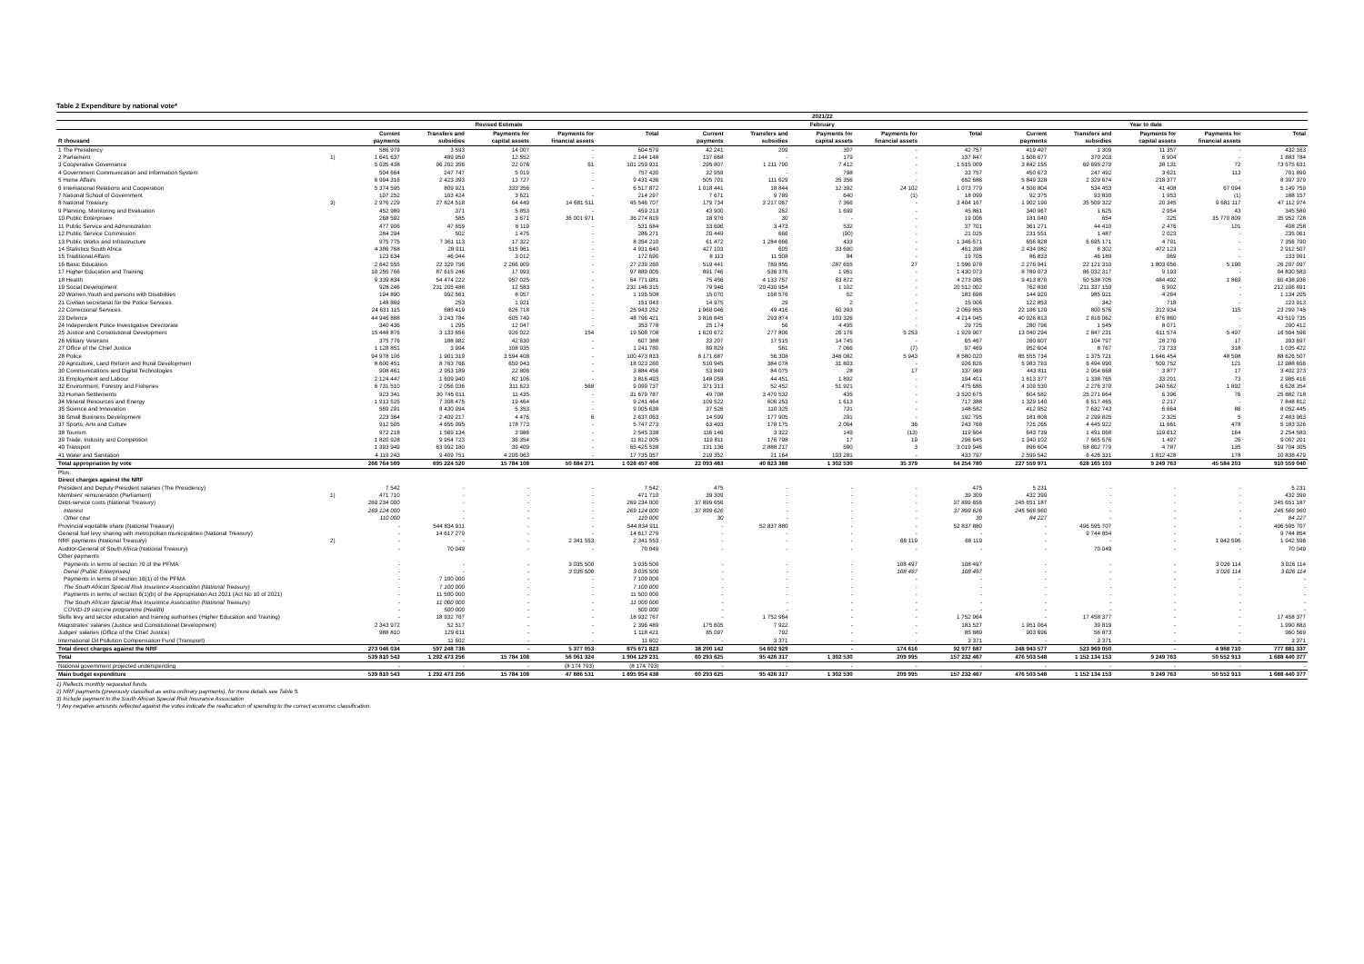Table 2 Expenditure by national vote*
| | | 2021/22 | | | | | | | | | | | | | | |
| --- | --- | --- | --- | --- | --- | --- | --- | --- | --- | --- | --- | --- | --- | --- | --- | --- |
| | | Revised Estimate | | | | | February | | | | | Year to date | | | | |
| | | Current | Transfers and | Payments for | Payments for | Total | Current | Transfers and | Payments for | Payments for | Total | Current | Transfers and | Payments for | Payments for | Total |
| R thousand | | payments | subsidies | capital assets | financial assets | | payments | subsidies | capital assets | financial assets | | payments | subsidies | capital assets | financial assets | |
| 1 The Presidency | | 586 979 | 3 593 | 14 007 | - | 604 579 | 42 241 | 209 | 307 | - | 42 757 | 419 497 | 1 309 | 11 357 | - | 432 163 |
| 2 Parliament | 1) | 1 641 637 | 489 959 | 12 552 | - | 2 144 148 | 137 668 | - | 179 | - | 137 847 | 1 506 677 | 370 203 | 6 904 | - | 1 883 784 |
| 3 Cooperative Governance | | 5 035 438 | 96 202 356 | 22 076 | 61 | 101 259 931 | 295 807 | 1 211 790 | 7 412 | - | 1 515 009 | 3 842 155 | 69 695 273 | 38 131 | 72 | 73 575 631 |
| 4 Government Communication and Information System | | 504 664 | 247 747 | 5 019 | - | 757 430 | 32 959 | - | 798 | - | 33 757 | 450 673 | 247 492 | 3 621 | 113 | 701 899 |
| 5 Home Affairs | | 6 994 316 | 2 423 393 | 13 727 | - | 9 431 436 | 505 701 | 111 629 | 35 356 | - | 652 686 | 5 849 328 | 2 329 674 | 218 377 | - | 8 397 379 |
| 6 International Relations and Cooperation | | 5 374 595 | 809 921 | 333 356 | - | 6 517 872 | 1 018 441 | 18 844 | 12 392 | 24 102 | 1 073 779 | 4 506 804 | 534 453 | 41 408 | 67 094 | 5 149 759 |
| 7 National School of Government | | 107 252 | 103 424 | 3 621 | - | 214 297 | 7 671 | 9 789 | 640 | (1) | 18 099 | 92 375 | 93 830 | 1 953 | (1) | 188 157 |
| 8 National Treasury | 3) | 2 976 229 | 27 824 518 | 64 449 | 14 681 511 | 45 546 707 | 179 734 | 3 217 067 | 7 366 | - | 3 404 167 | 1 902 190 | 35 509 322 | 20 345 | 9 681 117 | 47 112 974 |
| 9 Planning, Monitoring and Evaluation | | 452 989 | 371 | 5 853 | - | 459 213 | 43 900 | 262 | 1 699 | - | 45 861 | 340 967 | 1 625 | 2 954 | 43 | 345 589 |
| 10 Public Enterprises | | 268 592 | 585 | 3 671 | 36 001 971 | 36 274 819 | 18 976 | 30 | - | - | 19 006 | 181 040 | 654 | 225 | 35 770 809 | 35 952 728 |
| 11 Public Service and Administration | | 477 906 | 47 659 | 6 119 | - | 531 684 | 33 696 | 3 473 | 532 | - | 37 701 | 361 271 | 44 410 | 2 476 | 101 | 408 258 |
| 12 Public Service Commission | | 284 294 | 502 | 1 475 | - | 286 271 | 20 449 | 666 | (90) | - | 21 025 | 231 551 | 1 487 | 2 023 | - | 235 061 |
| 13 Public Works and Infrastructure | | 975 775 | 7 361 113 | 17 322 | - | 8 354 210 | 61 472 | 1 284 666 | 433 | - | 1 346 571 | 656 828 | 6 695 171 | 4 791 | - | 7 356 790 |
| 14 Statistics South Africa | | 4 386 768 | 28 911 | 515 961 | - | 4 931 640 | 427 103 | 605 | 33 690 | - | 461 398 | 2 434 082 | 6 302 | 472 123 | - | 2 912 507 |
| 15 Traditional Affairs | | 123 634 | 46 044 | 3 012 | - | 172 690 | 8 113 | 11 508 | 84 | - | 19 705 | 86 833 | 46 189 | 969 | - | 133 991 |
| 16 Basic Education | | 2 642 555 | 22 329 796 | 2 266 909 | - | 27 239 260 | 519 441 | 789 855 | 287 655 | 27 | 1 596 978 | 2 276 941 | 22 121 310 | 1 803 656 | 5 190 | 26 207 097 |
| 17 Higher Education and Training | | 10 255 766 | 87 615 246 | 17 993 | - | 97 889 005 | 891 746 | 536 376 | 1 951 | - | 1 430 073 | 8 789 073 | 86 032 317 | 9 193 | - | 94 830 583 |
| 18 Health | | 9 339 834 | 54 474 222 | 957 025 | - | 64 771 081 | 75 456 | 4 133 757 | 63 872 | - | 4 273 085 | 9 413 870 | 50 538 705 | 484 492 | 1 869 | 60 438 936 |
| 19 Social Development | | 928 246 | 231 205 486 | 12 583 | - | 232 146 315 | 79 946 | 20 430 954 | 1 102 | - | 20 512 002 | 762 830 | 211 337 159 | 6 902 | - | 212 106 891 |
| 20 Women,Youth and persons with Disabilities | | 194 890 | 992 561 | 8 057 | - | 1 195 508 | 15 070 | 168 576 | 52 | - | 183 698 | 144 920 | 985 021 | 4 264 | - | 1 134 205 |
| 21 Civilian secretariat for the Police Services | | 148 869 | 253 | 1 921 | - | 151 043 | 14 975 | 29 | 2 | - | 15 006 | 122 853 | 342 | 718 | - | 123 913 |
| 22 Correctional Services | | 24 631 115 | 685 419 | 626 718 | - | 25 943 252 | 1 960 046 | 49 416 | 60 393 | - | 2 069 855 | 22 186 120 | 800 576 | 312 934 | 115 | 23 299 745 |
| 23 Defence | | 44 946 888 | 3 243 784 | 605 749 | - | 48 796 421 | 3 816 845 | 293 874 | 103 326 | - | 4 214 045 | 40 026 813 | 2 816 062 | 676 860 | - | 43 519 735 |
| 24 Independent Police Investigative Directorate | | 340 436 | 1 295 | 12 047 | - | 353 778 | 25 174 | 56 | 4 495 | - | 29 725 | 280 796 | 1 545 | 8 071 | - | 290 412 |
| 25 Justice and Constitutional Development | | 15 448 876 | 3 133 656 | 926 022 | 154 | 19 508 708 | 1 620 672 | 277 806 | 26 176 | 5 253 | 1 929 907 | 13 040 294 | 2 847 231 | 611 574 | 5 497 | 16 504 596 |
| 26 Military Veterans | | 375 776 | 188 982 | 42 630 | - | 607 388 | 33 207 | 17 515 | 14 745 | - | 65 467 | 260 607 | 104 797 | 28 276 | 17 | 393 697 |
| 27 Office of the Chief Justice | | 1 128 851 | 3 994 | 108 935 | - | 1 241 780 | 89 829 | 581 | 7 066 | (7) | 97 469 | 952 604 | 8 767 | 73 733 | 318 | 1 035 422 |
| 28 Police | | 94 978 106 | 1 901 319 | 3 594 408 | - | 100 473 833 | 8 171 687 | 56 308 | 346 082 | 5 943 | 8 580 020 | 85 555 734 | 1 375 721 | 1 646 454 | 48 598 | 88 626 507 |
| 29 Agriculture, Land Reform and Rural Development | | 8 600 451 | 8 763 766 | 659 043 | - | 18 023 260 | 510 945 | 384 078 | 31 803 | - | 926 826 | 5 983 793 | 6 494 990 | 509 752 | 121 | 12 988 656 |
| 30 Communications and Digital Technologies | | 908 461 | 2 953 189 | 22 806 | - | 3 884 456 | 53 849 | 84 075 | 28 | 17 | 137 969 | 443 811 | 2 954 668 | 3 877 | 17 | 3 402 373 |
| 31 Employment and Labour | | 2 124 447 | 1 609 940 | 82 106 | - | 3 816 493 | 148 058 | 44 451 | 1 892 | - | 194 401 | 1 613 377 | 1 338 765 | 33 201 | 73 | 2 985 416 |
| 32 Environment, Forestry and Fisheries | | 6 731 510 | 2 056 036 | 311 623 | 568 | 9 099 737 | 371 313 | 52 452 | 51 921 | - | 475 686 | 4 109 530 | 2 276 370 | 240 562 | 1 892 | 6 628 354 |
| 33 Human Settlements | | 923 341 | 30 745 011 | 11 435 | - | 31 679 787 | 49 708 | 3 470 532 | 435 | - | 3 520 675 | 604 582 | 25 271 664 | 6 396 | 76 | 25 882 718 |
| 34 Mineral Resources and Energy | | 1 913 525 | 7 308 475 | 19 464 | - | 9 241 464 | 109 522 | 606 253 | 1 613 | - | 717 388 | 1 329 140 | 6 517 455 | 2 217 | - | 7 848 812 |
| 35 Science and Innovation | | 569 291 | 8 430 994 | 5 353 | - | 9 005 638 | 37 526 | 110 325 | 731 | - | 148 582 | 412 952 | 7 632 743 | 6 664 | 86 | 8 052 445 |
| 36 Small Business Development | | 223 364 | 2 409 217 | 4 476 | 6 | 2 637 063 | 14 599 | 177 905 | 291 | - | 192 795 | 181 808 | 2 299 825 | 2 325 | 5 | 2 483 963 |
| 37 Sports, Arts and Culture | | 912 505 | 4 655 995 | 178 773 | - | 5 747 273 | 63 493 | 178 175 | 2 064 | 36 | 243 768 | 725 265 | 4 445 922 | 11 661 | 478 | 5 183 326 |
| 38 Tourism | | 972 218 | 1 569 134 | 3 986 | - | 2 545 338 | 116 146 | 3 322 | 149 | (13) | 119 604 | 643 739 | 1 491 068 | 119 612 | 164 | 2 254 583 |
| 39 Trade, Industry and Competition | | 1 820 928 | 9 954 723 | 36 354 | - | 11 812 005 | 119 811 | 176 798 | 17 | 19 | 296 645 | 1 340 102 | 7 665 576 | 1 497 | 26 | 9 007 201 |
| 40 Transport | | 1 393 949 | 63 992 180 | 39 409 | - | 65 425 538 | 131 136 | 2 888 217 | 590 | 3 | 3 019 946 | 896 604 | 58 802 779 | 4 787 | 135 | 59 704 305 |
| 41 Water and Sanitation | | 4 119 243 | 9 409 751 | 4 206 063 | - | 17 735 057 | 219 352 | 21 164 | 193 281 | - | 433 797 | 2 599 542 | 6 426 331 | 1 812 428 | 178 | 10 838 479 |
| Total appropriation by vote | | 266 764 509 | 695 224 520 | 15 784 108 | 50 684 271 | 1 028 457 408 | 22 093 483 | 40 823 388 | 1 302 530 | 35 379 | 64 254 780 | 227 559 971 | 628 165 103 | 9 249 763 | 45 584 203 | 910 559 040 |
| Plus: | | | | | | | | | | | | | | | | |
| Direct charges against the NRF | | | | | | | | | | | | | | | | |
| President and Deputy President salaries (The Presidency) | | 7 542 | - | - | - | 7 542 | 475 | - | - | - | 475 | 5 231 | - | - | - | 5 231 |
| Members' remuneration (Parliament) | 1) | 471 710 | - | - | - | 471 710 | 39 309 | - | - | - | 39 309 | 432 399 | - | - | - | 432 399 |
| Debt-service costs (National Treasury) | | 269 234 000 | - | - | - | 269 234 000 | 37 899 656 | - | - | - | 37 899 656 | 245 651 187 | - | - | - | 245 651 187 |
| Interest | | 269 124 000 | - | - | - | 269 124 000 | 37 899 626 | - | - | - | 37 899 626 | 245 566 960 | - | - | - | 245 566 960 |
| Other cost | | 110 000 | - | - | - | 110 000 | 30 | - | - | - | 30 | 84 227 | - | - | - | 84 227 |
| Provincial equitable share (National Treasury) | | - | 544 834 911 | - | - | 544 834 911 | - | 52 837 880 | - | - | 52 837 880 | - | 496 595 707 | - | - | 496 595 707 |
| General fuel levy sharing with metropolitan municipalities (National Treasury) | | - | 14 617 279 | - | - | 14 617 279 | - | - | - | - | - | - | 9 744 854 | - | - | 9 744 854 |
| NRF payments (National Treasury) | 2) | - | - | - | 2 341 553 | 2 341 553 | - | - | - | 66 119 | 66 119 | - | - | - | 1 942 596 | 1 942 596 |
| Auditor-General of South Africa (National Treasury) | | - | 70 049 | - | - | 70 049 | - | - | - | - | - | - | 70 049 | - | - | 70 049 |
| Other payments | | | | | | | | | | | | | | | | |
| Payments in terms of section 70 of the PFMA | | - | - | - | 3 035 500 | 3 035 500 | - | - | - | 108 497 | 108 497 | - | - | - | 3 026 114 | 3 026 114 |
| Denel (Public Enterprises) | | - | - | - | 3 035 500 | 3 035 500 | - | - | - | 108 497 | 108 497 | - | - | - | 3 026 114 | 3 026 114 |
| Payments in terms of section 16(1) of the PFMA | | - | 7 100 000 | - | - | 7 100 000 | - | - | - | - | - | - | - | - | - | - |
| The South African Special Risk Insurance Association (National Treasury) | | - | 7 100 000 | - | - | 7 100 000 | - | - | - | - | - | - | - | - | - | - |
| Payments in terms of section 6(1)(b) of the Appropriation Act 2021 (Act No 10 of 2021) | | - | 11 500 000 | - | - | 11 500 000 | - | - | - | - | - | - | - | - | - | - |
| The South African Special Risk Insurance Association (National Treasury) | | - | 11 000 000 | - | - | 11 000 000 | - | - | - | - | - | - | - | - | - | - |
| COVID-19 vaccine programme (Health) | | - | 500 000 | - | - | 500 000 | - | - | - | - | - | - | - | - | - | - |
| Skills levy and sector education and training authorities (Higher Education and Training) | | - | 18 932 767 | - | - | 18 932 767 | - | 1 752 964 | - | - | 1 752 964 | - | 17 458 377 | - | - | 17 458 377 |
| Magistrates' salaries (Justice and Constitutional Development) | | 2 343 972 | 52 517 | - | - | 2 396 489 | 175 605 | 7 922 | - | - | 183 527 | 1 951 064 | 39 819 | - | - | 1 990 883 |
| Judges' salaries (Office of the Chief Justice) | | 988 810 | 129 611 | - | - | 1 118 421 | 85 097 | 792 | - | - | 85 889 | 903 696 | 56 873 | - | - | 960 569 |
| International Oil Pollution Compensation Fund (Transport) | | - | 11 602 | - | - | 11 602 | - | 3 371 | - | - | 3 371 | - | 3 371 | - | - | 3 371 |
| Total direct charges against the NRF | | 273 046 034 | 597 248 736 | - | 5 377 053 | 875 671 823 | 38 200 142 | 54 602 929 | - | 174 616 | 92 977 687 | 248 943 577 | 523 969 050 | - | 4 968 710 | 777 881 337 |
| Total | | 539 810 543 | 1 292 473 256 | 15 784 108 | 56 061 324 | 1 904 129 231 | 60 293 625 | 95 426 317 | 1 302 530 | 209 995 | 157 232 467 | 476 503 548 | 1 152 134 153 | 9 249 763 | 50 552 913 | 1 688 440 377 |
| National government projected underspending | | - | - | - | (8 174 793) | (8 174 793) | - | - | - | - | - | - | - | - | - | - |
| Main budget expenditure | | 539 810 543 | 1 292 473 256 | 15 784 108 | 47 886 531 | 1 895 954 438 | 60 293 625 | 95 426 317 | 1 302 530 | 209 995 | 157 232 467 | 476 503 548 | 1 152 134 153 | 9 249 763 | 50 552 913 | 1 688 440 377 |
1) Reflects monthly requested funds.
2) NRF payments (previously classified as extra ordinary payments), for more details see Table 5.
3) Include payment to the South African Special Risk Insurance Association
*) Any negative amounts reflected against the votes indicate the reallocation of spending to the correct economic classification.